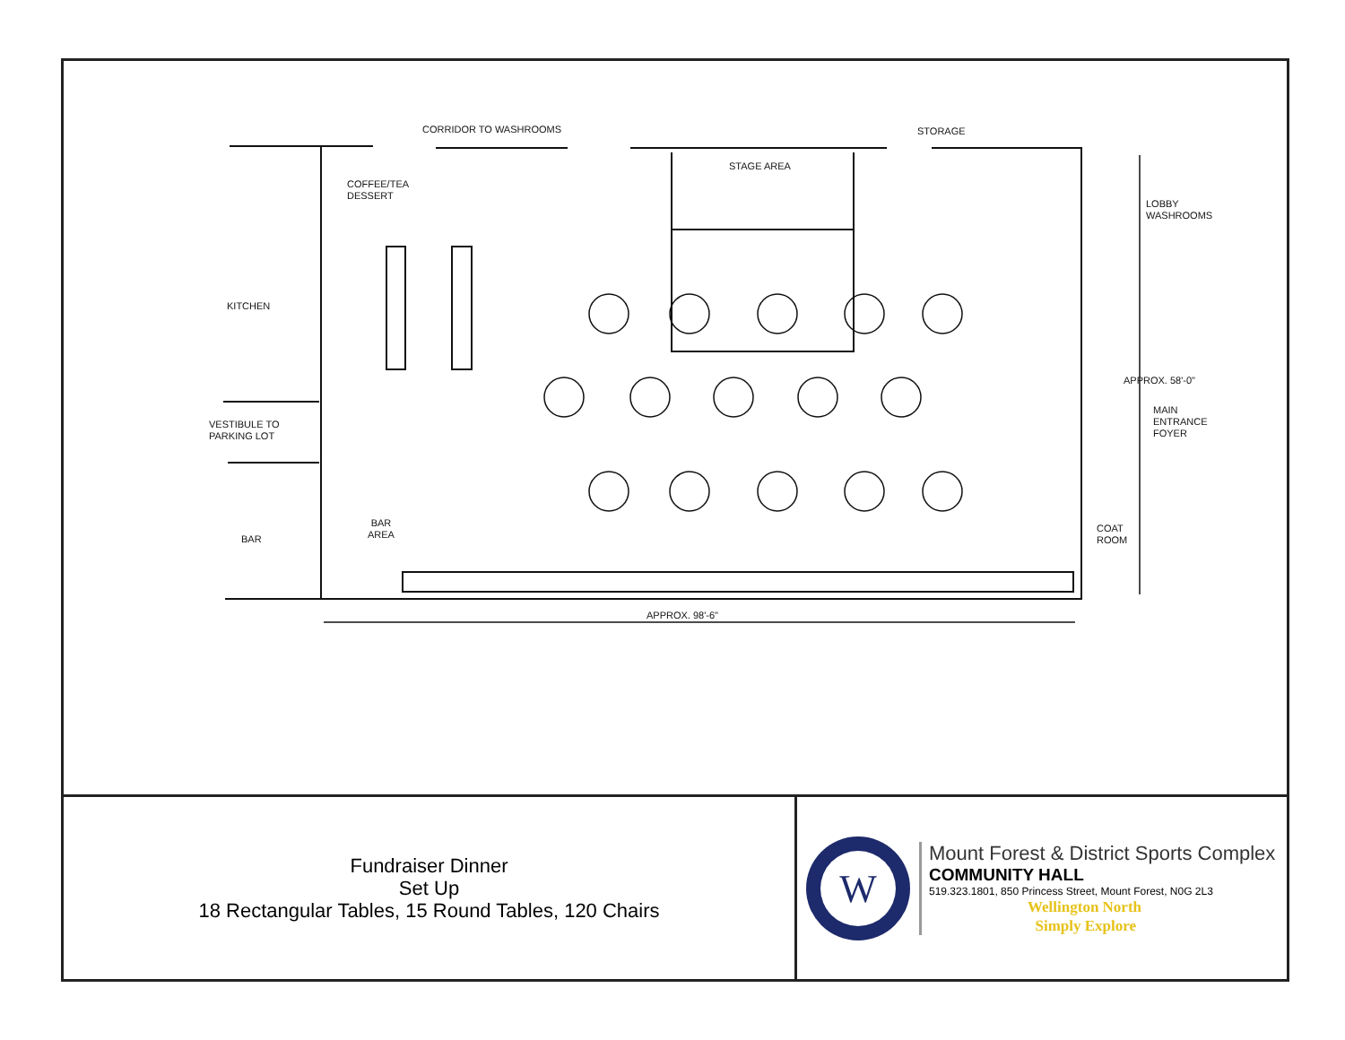CORRIDOR TO WASHROOMS STORAGE
STAGE AREA
COFFEE/TEA
DESSERT
LOBBY
WASHROOMS
KITCHEN
APPROX. 58'-0"
MAIN
ENTRANCE
FOYER
VESTIBULE TO
PARKING LOT
BAR
AREA
COAT
ROOM
BAR
APPROX. 98'-6"
Fundraiser Dinner
Set Up
18 Rectangular Tables, 15 Round Tables, 120 Chairs
W
Mount Forest & District Sports Complex
COMMUNITY HALL
519.323.1801, 850 Princess Street, Mount Forest, N0G 2L3
Wellington North
Simply Explore